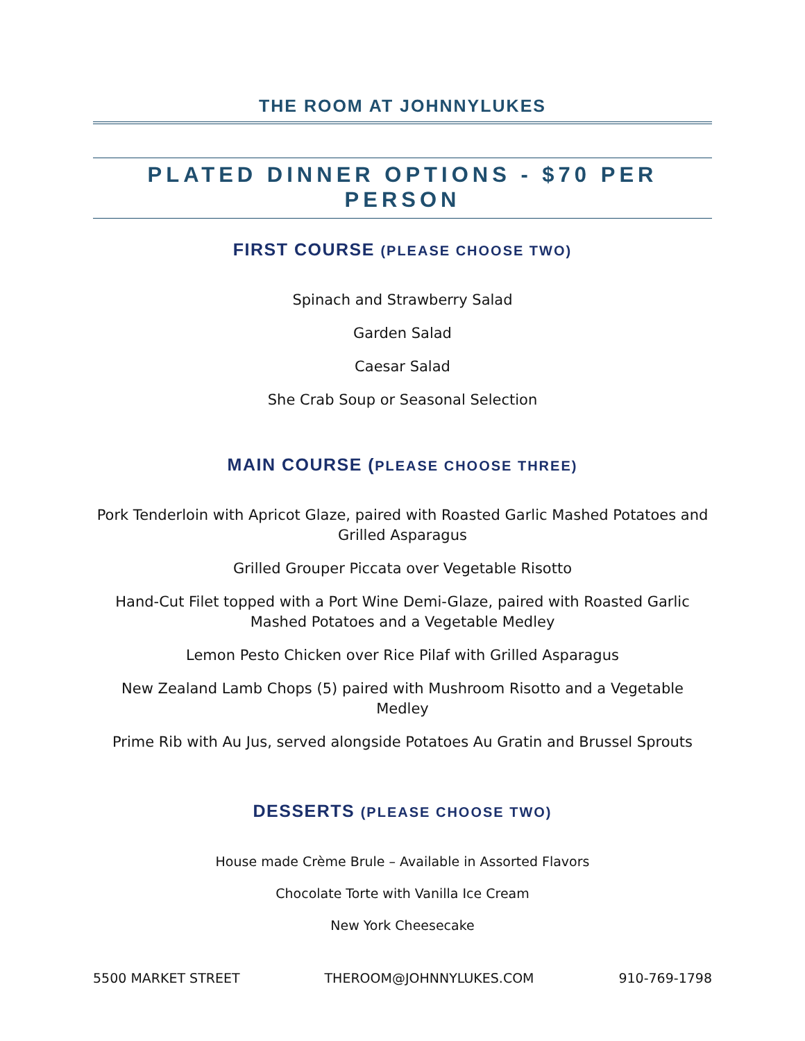THE ROOM AT JOHNNYLUKES
PLATED DINNER OPTIONS - $70 PER PERSON
FIRST COURSE (PLEASE CHOOSE TWO)
Spinach and Strawberry Salad
Garden Salad
Caesar Salad
She Crab Soup or Seasonal Selection
MAIN COURSE (PLEASE CHOOSE THREE)
Pork Tenderloin with Apricot Glaze, paired with Roasted Garlic Mashed Potatoes and Grilled Asparagus
Grilled Grouper Piccata over Vegetable Risotto
Hand-Cut Filet topped with a Port Wine Demi-Glaze, paired with Roasted Garlic Mashed Potatoes and a Vegetable Medley
Lemon Pesto Chicken over Rice Pilaf with Grilled Asparagus
New Zealand Lamb Chops (5) paired with Mushroom Risotto and a Vegetable Medley
Prime Rib with Au Jus, served alongside Potatoes Au Gratin and Brussel Sprouts
DESSERTS (PLEASE CHOOSE TWO)
House made Crème Brule – Available in Assorted Flavors
Chocolate Torte with Vanilla Ice Cream
New York Cheesecake
5500 MARKET STREET THEROOM@JOHNNYLUKES.COM 910-769-1798